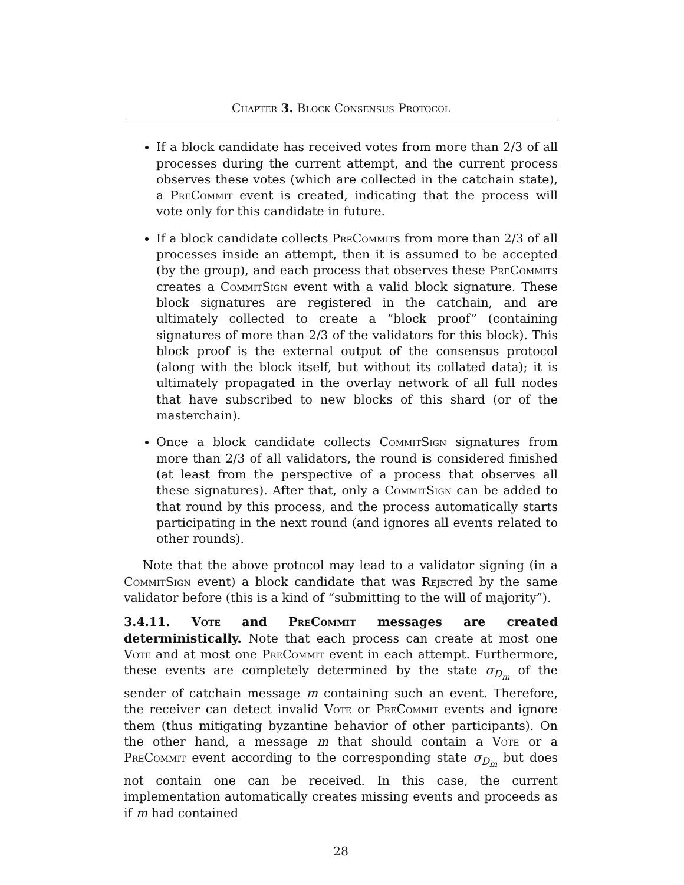Chapter 3. Block Consensus Protocol
If a block candidate has received votes from more than 2/3 of all processes during the current attempt, and the current process observes these votes (which are collected in the catchain state), a PreCommit event is created, indicating that the process will vote only for this candidate in future.
If a block candidate collects PreCommits from more than 2/3 of all processes inside an attempt, then it is assumed to be accepted (by the group), and each process that observes these PreCommits creates a CommitSign event with a valid block signature. These block signatures are registered in the catchain, and are ultimately collected to create a “block proof” (containing signatures of more than 2/3 of the validators for this block). This block proof is the external output of the consensus protocol (along with the block itself, but without its collated data); it is ultimately propagated in the overlay network of all full nodes that have subscribed to new blocks of this shard (or of the masterchain).
Once a block candidate collects CommitSign signatures from more than 2/3 of all validators, the round is considered finished (at least from the perspective of a process that observes all these signatures). After that, only a CommitSign can be added to that round by this process, and the process automatically starts participating in the next round (and ignores all events related to other rounds).
Note that the above protocol may lead to a validator signing (in a CommitSign event) a block candidate that was Rejected by the same validator before (this is a kind of “submitting to the will of majority”).
3.4.11. Vote and PreCommit messages are created deterministically. Note that each process can create at most one Vote and at most one PreCommit event in each attempt. Furthermore, these events are completely determined by the state σ<sub>D<sub>m</sub></sub> of the sender of catchain message m containing such an event. Therefore, the receiver can detect invalid Vote or PreCommit events and ignore them (thus mitigating byzantine behavior of other participants). On the other hand, a message m that should contain a Vote or a PreCommit event according to the corresponding state σ<sub>D<sub>m</sub></sub> but does not contain one can be received. In this case, the current implementation automatically creates missing events and proceeds as if m had contained
28